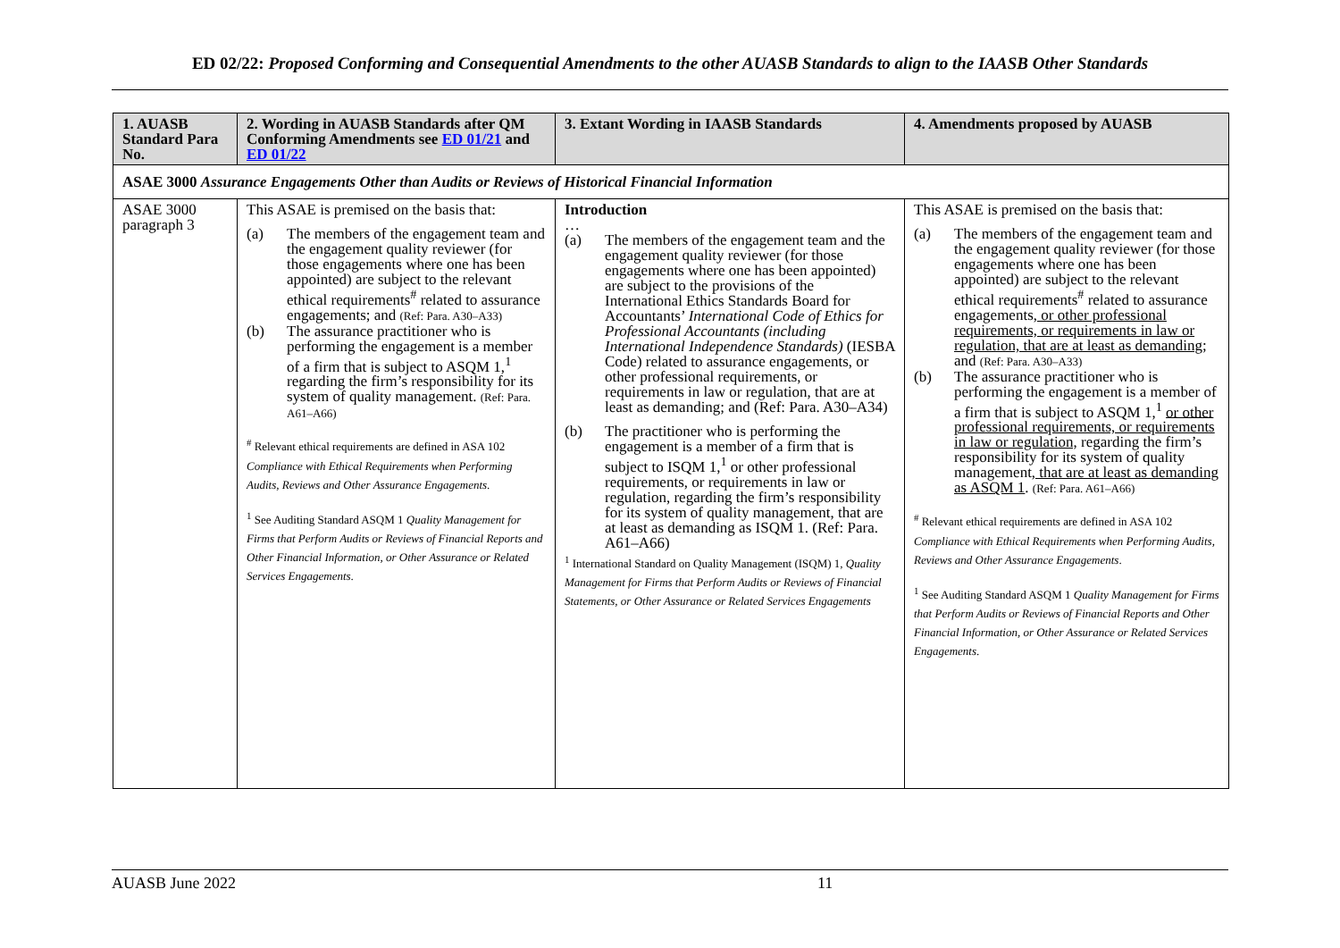ED 02/22: Proposed Conforming and Consequential Amendments to the other AUASB Standards to align to the IAASB Other Standards
| 1. AUASB Standard Para No. | 2. Wording in AUASB Standards after QM Conforming Amendments see ED 01/21 and ED 01/22 | 3. Extant Wording in IAASB Standards | 4. Amendments proposed by AUASB |
| --- | --- | --- | --- |
| ASAE 3000 Assurance Engagements Other than Audits or Reviews of Historical Financial Information | | | |
| ASAE 3000 paragraph 3 | This ASAE is premised on the basis that: (a) The members of the engagement team and the engagement quality reviewer (for those engagements where one has been appointed) are subject to the relevant ethical requirements<sup>#</sup> related to assurance engagements; and (Ref: Para. A30–A33) (b) The assurance practitioner who is performing the engagement is a member of a firm that is subject to ASQM 1,<sup>1</sup> regarding the firm’s responsibility for its system of quality management. (Ref: Para. A61–A66) <sup>#</sup> Relevant ethical requirements are defined in ASA 102 Compliance with Ethical Requirements when Performing Audits, Reviews and Other Assurance Engagements . <sup>1</sup> See Auditing Standard ASQM 1 Quality Management for Firms that Perform Audits or Reviews of Financial Reports and Other Financial Information, or Other Assurance or Related Services Engagements . | Introduction … (a) The members of the engagement team and the engagement quality reviewer (for those engagements where one has been appointed) are subject to the provisions of the International Ethics Standards Board for Accountants’ International Code of Ethics for Professional Accountants (including International Independence Standards) (IESBA Code) related to assurance engagements, or other professional requirements, or requirements in law or regulation, that are at least as demanding; and (Ref: Para. A30–A34) (b) The practitioner who is performing the engagement is a member of a firm that is subject to ISQM 1,<sup>1</sup> or other professional requirements, or requirements in law or regulation, regarding the firm’s responsibility for its system of quality management, that are at least as demanding as ISQM 1. (Ref: Para. A61–A66) <sup>1</sup> International Standard on Quality Management (ISQM) 1, Quality Management for Firms that Perform Audits or Reviews of Financial Statements, or Other Assurance or Related Services Engagements | This ASAE is premised on the basis that: (a) The members of the engagement team and the engagement quality reviewer (for those engagements where one has been appointed) are subject to the relevant ethical requirements<sup>#</sup> related to assurance engagements , or other professional requirements, or requirements in law or regulation, that are at least as demanding ; and (Ref: Para. A30–A33) (b) The assurance practitioner who is performing the engagement is a member of a firm that is subject to ASQM 1,<sup>1</sup> or other professional requirements, or requirements in law or regulation, regarding the firm’s responsibility for its system of quality management , that are at least as demanding as ASQM 1 . (Ref: Para. A61–A66) <sup>#</sup> Relevant ethical requirements are defined in ASA 102 Compliance with Ethical Requirements when Performing Audits, Reviews and Other Assurance Engagements . <sup>1</sup> See Auditing Standard ASQM 1 Quality Management for Firms that Perform Audits or Reviews of Financial Reports and Other Financial Information, or Other Assurance or Related Services Engagements . |
AUASB June 2022 11